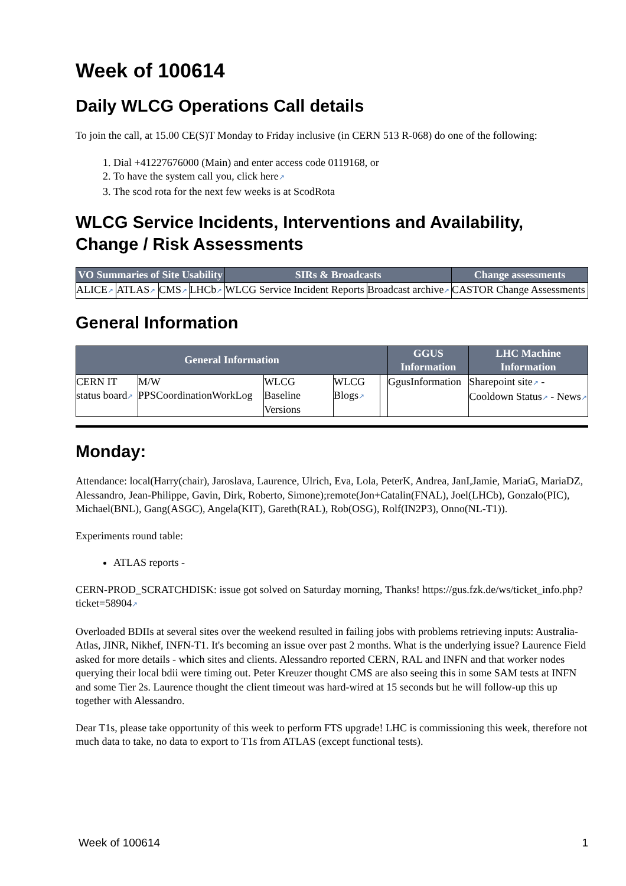Week of 100614
Daily WLCG Operations Call details
To join the call, at 15.00 CE(S)T Monday to Friday inclusive (in CERN 513 R-068) do one of the following:
1. Dial +41227676000 (Main) and enter access code 0119168, or
2. To have the system call you, click here↗
3. The scod rota for the next few weeks is at ScodRota
WLCG Service Incidents, Interventions and Availability, Change / Risk Assessments
| VO Summaries of Site Usability | | | | SIRs & Broadcasts | | Change assessments |
| --- | --- | --- | --- | --- | --- | --- |
| ALICE ↗ | ATLAS ↗ | CMS ↗ | LHCb ↗ | WLCG Service Incident Reports | Broadcast archive ↗ | CASTOR Change Assessments |
General Information
| General Information | | | | | GGUS Information | LHC Machine Information |
| --- | --- | --- | --- | --- | --- | --- |
| CERN IT status board ↗ | M/W PPSCoordinationWorkLog | WLCG Baseline Versions | WLCG Blogs ↗ | | GgusInformation | Sharepoint site ↗ - Cooldown Status ↗ - News ↗ |
Monday:
Attendance: local(Harry(chair), Jaroslava, Laurence, Ulrich, Eva, Lola, PeterK, Andrea, JanI,Jamie, MariaG, MariaDZ, Alessandro, Jean-Philippe, Gavin, Dirk, Roberto, Simone);remote(Jon+Catalin(FNAL), Joel(LHCb), Gonzalo(PIC), Michael(BNL), Gang(ASGC), Angela(KIT), Gareth(RAL), Rob(OSG), Rolf(IN2P3), Onno(NL-T1)).
Experiments round table:
ATLAS reports -
CERN-PROD_SCRATCHDISK: issue got solved on Saturday morning, Thanks! https://gus.fzk.de/ws/ticket_info.php?ticket=58904↗
Overloaded BDIIs at several sites over the weekend resulted in failing jobs with problems retrieving inputs: Australia-Atlas, JINR, Nikhef, INFN-T1. It's becoming an issue over past 2 months. What is the underlying issue? Laurence Field asked for more details - which sites and clients. Alessandro reported CERN, RAL and INFN and that worker nodes querying their local bdii were timing out. Peter Kreuzer thought CMS are also seeing this in some SAM tests at INFN and some Tier 2s. Laurence thought the client timeout was hard-wired at 15 seconds but he will follow-up this up together with Alessandro.
Dear T1s, please take opportunity of this week to perform FTS upgrade! LHC is commissioning this week, therefore not much data to take, no data to export to T1s from ATLAS (except functional tests).
Week of 100614 1